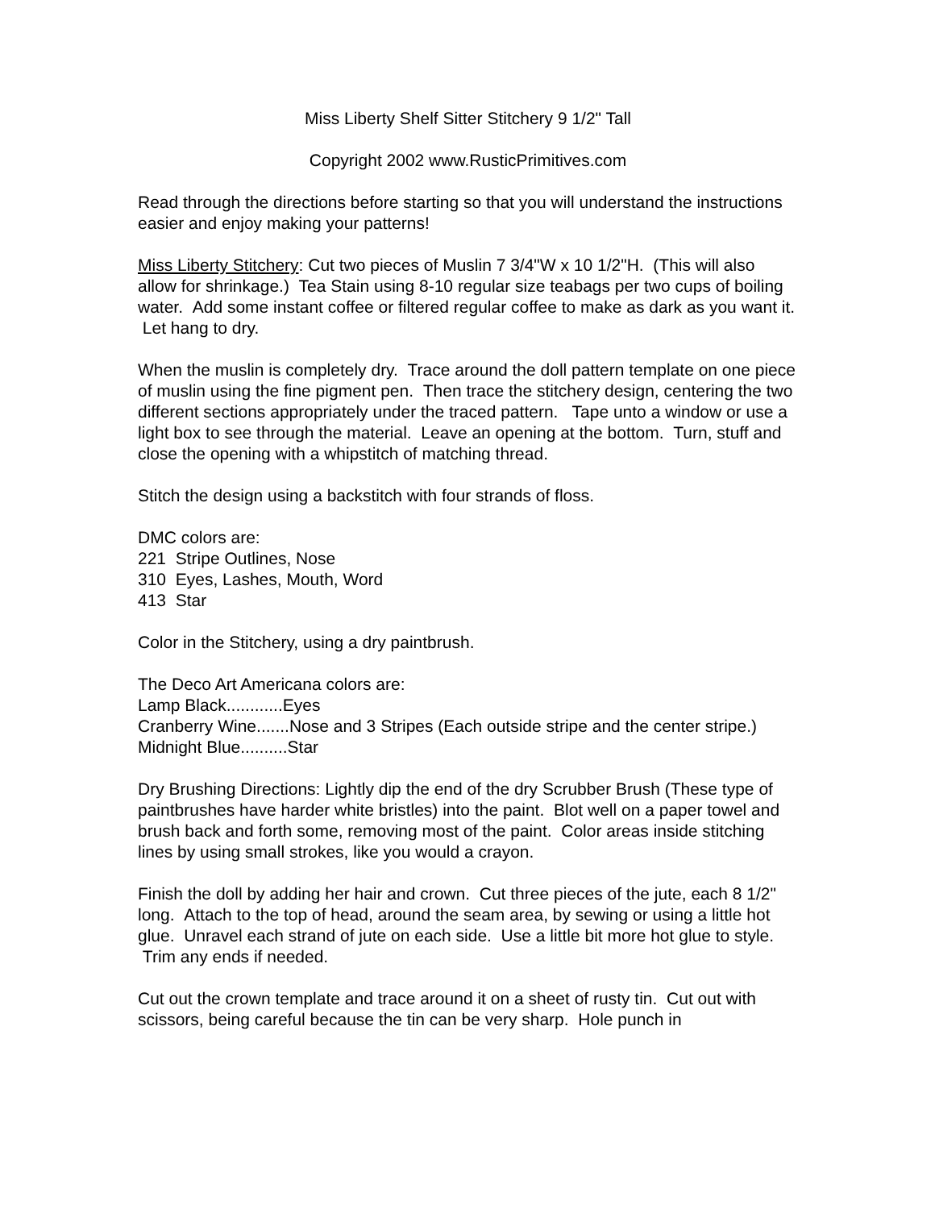Miss Liberty Shelf Sitter Stitchery 9 1/2" Tall
Copyright 2002 www.RusticPrimitives.com
Read through the directions before starting so that you will understand the instructions easier and enjoy making your patterns!
Miss Liberty Stitchery: Cut two pieces of Muslin 7 3/4"W x 10 1/2"H. (This will also allow for shrinkage.) Tea Stain using 8-10 regular size teabags per two cups of boiling water. Add some instant coffee or filtered regular coffee to make as dark as you want it. Let hang to dry.
When the muslin is completely dry. Trace around the doll pattern template on one piece of muslin using the fine pigment pen. Then trace the stitchery design, centering the two different sections appropriately under the traced pattern. Tape unto a window or use a light box to see through the material. Leave an opening at the bottom. Turn, stuff and close the opening with a whipstitch of matching thread.
Stitch the design using a backstitch with four strands of floss.
DMC colors are:
221 Stripe Outlines, Nose
310 Eyes, Lashes, Mouth, Word
413 Star
Color in the Stitchery, using a dry paintbrush.
The Deco Art Americana colors are:
Lamp Black............Eyes
Cranberry Wine.......Nose and 3 Stripes (Each outside stripe and the center stripe.)
Midnight Blue..........Star
Dry Brushing Directions: Lightly dip the end of the dry Scrubber Brush (These type of paintbrushes have harder white bristles) into the paint. Blot well on a paper towel and brush back and forth some, removing most of the paint. Color areas inside stitching lines by using small strokes, like you would a crayon.
Finish the doll by adding her hair and crown. Cut three pieces of the jute, each 8 1/2" long. Attach to the top of head, around the seam area, by sewing or using a little hot glue. Unravel each strand of jute on each side. Use a little bit more hot glue to style. Trim any ends if needed.
Cut out the crown template and trace around it on a sheet of rusty tin. Cut out with scissors, being careful because the tin can be very sharp. Hole punch in